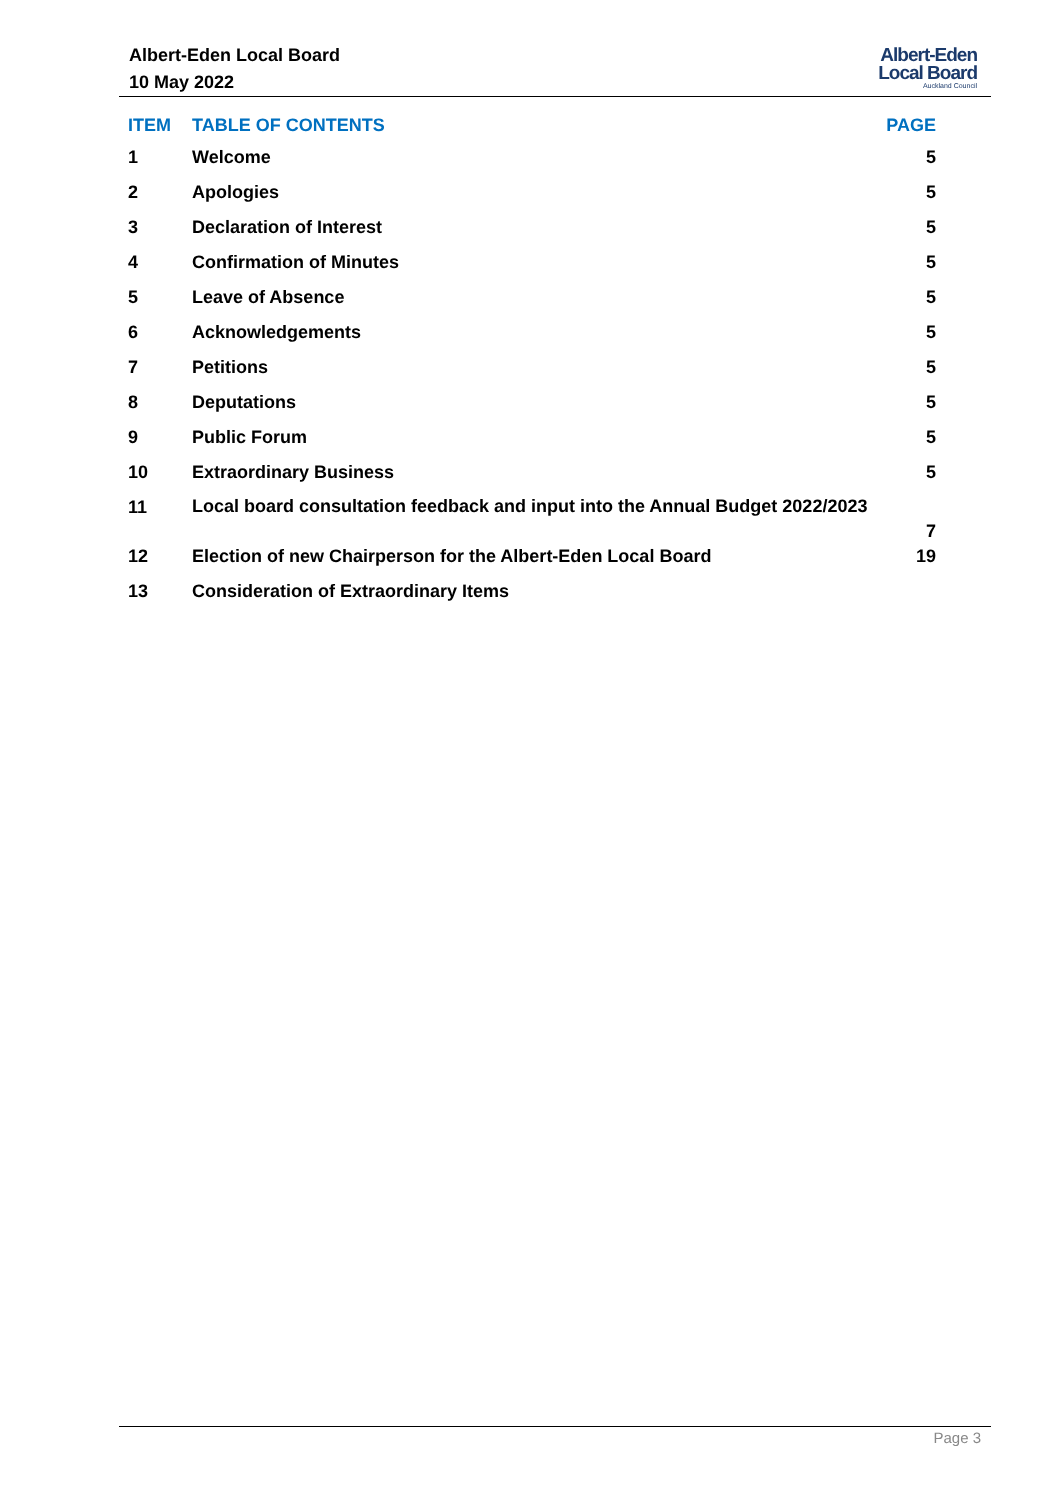Albert-Eden Local Board
10 May 2022
Albert-Eden
Local Board
Auckland Council
| ITEM | TABLE OF CONTENTS | PAGE |
| --- | --- | --- |
| 1 | Welcome | 5 |
| 2 | Apologies | 5 |
| 3 | Declaration of Interest | 5 |
| 4 | Confirmation of Minutes | 5 |
| 5 | Leave of Absence | 5 |
| 6 | Acknowledgements | 5 |
| 7 | Petitions | 5 |
| 8 | Deputations | 5 |
| 9 | Public Forum | 5 |
| 10 | Extraordinary Business | 5 |
| 11 | Local board consultation feedback and input into the Annual Budget 2022/2023 | 7 |
| 12 | Election of new Chairperson for the Albert-Eden Local Board | 19 |
| 13 | Consideration of Extraordinary Items | |
Page 3